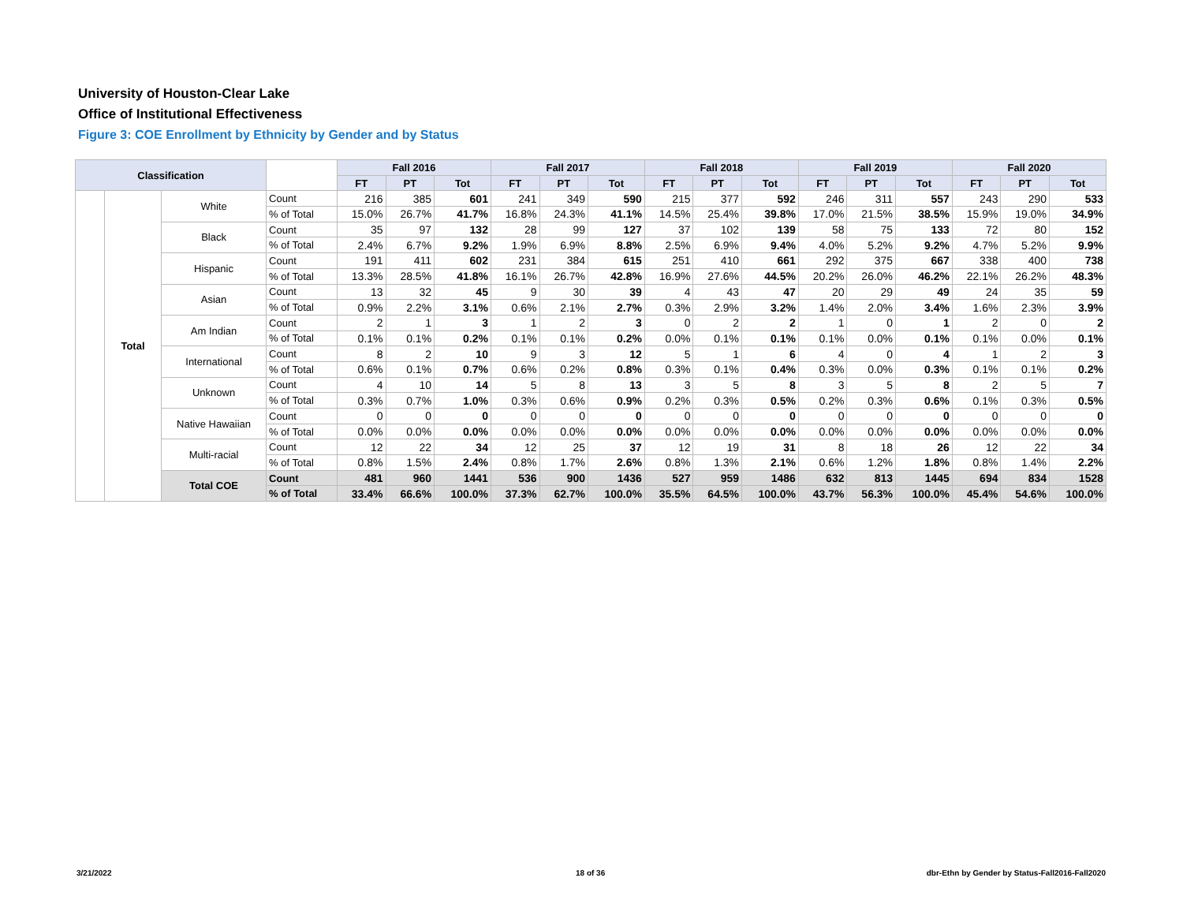University of Houston-Clear Lake
Office of Institutional Effectiveness
Figure 3: COE Enrollment by Ethnicity by Gender and by Status
| Classification | | | | Fall 2016 | | | Fall 2017 | | | Fall 2018 | | | Fall 2019 | | | Fall 2020 | | |
| --- | --- | --- | --- | --- | --- | --- | --- | --- | --- | --- | --- | --- | --- | --- | --- | --- | --- | --- |
| | | | | FT | PT | Tot | FT | PT | Tot | FT | PT | Tot | FT | PT | Tot | FT | PT | Tot |
| | Total | White | Count | 216 | 385 | 601 | 241 | 349 | 590 | 215 | 377 | 592 | 246 | 311 | 557 | 243 | 290 | 533 |
| | | | % of Total | 15.0% | 26.7% | 41.7% | 16.8% | 24.3% | 41.1% | 14.5% | 25.4% | 39.8% | 17.0% | 21.5% | 38.5% | 15.9% | 19.0% | 34.9% |
| | | Black | Count | 35 | 97 | 132 | 28 | 99 | 127 | 37 | 102 | 139 | 58 | 75 | 133 | 72 | 80 | 152 |
| | | | % of Total | 2.4% | 6.7% | 9.2% | 1.9% | 6.9% | 8.8% | 2.5% | 6.9% | 9.4% | 4.0% | 5.2% | 9.2% | 4.7% | 5.2% | 9.9% |
| | | Hispanic | Count | 191 | 411 | 602 | 231 | 384 | 615 | 251 | 410 | 661 | 292 | 375 | 667 | 338 | 400 | 738 |
| | | | % of Total | 13.3% | 28.5% | 41.8% | 16.1% | 26.7% | 42.8% | 16.9% | 27.6% | 44.5% | 20.2% | 26.0% | 46.2% | 22.1% | 26.2% | 48.3% |
| | | Asian | Count | 13 | 32 | 45 | 9 | 30 | 39 | 4 | 43 | 47 | 20 | 29 | 49 | 24 | 35 | 59 |
| | | | % of Total | 0.9% | 2.2% | 3.1% | 0.6% | 2.1% | 2.7% | 0.3% | 2.9% | 3.2% | 1.4% | 2.0% | 3.4% | 1.6% | 2.3% | 3.9% |
| | | Am Indian | Count | 2 | 1 | 3 | 1 | 2 | 3 | 0 | 2 | 2 | 1 | 0 | 1 | 2 | 0 | 2 |
| | | | % of Total | 0.1% | 0.1% | 0.2% | 0.1% | 0.1% | 0.2% | 0.0% | 0.1% | 0.1% | 0.1% | 0.0% | 0.1% | 0.1% | 0.0% | 0.1% |
| | | International | Count | 8 | 2 | 10 | 9 | 3 | 12 | 5 | 1 | 6 | 4 | 0 | 4 | 1 | 2 | 3 |
| | | | % of Total | 0.6% | 0.1% | 0.7% | 0.6% | 0.2% | 0.8% | 0.3% | 0.1% | 0.4% | 0.3% | 0.0% | 0.3% | 0.1% | 0.1% | 0.2% |
| | | Unknown | Count | 4 | 10 | 14 | 5 | 8 | 13 | 3 | 5 | 8 | 3 | 5 | 8 | 2 | 5 | 7 |
| | | | % of Total | 0.3% | 0.7% | 1.0% | 0.3% | 0.6% | 0.9% | 0.2% | 0.3% | 0.5% | 0.2% | 0.3% | 0.6% | 0.1% | 0.3% | 0.5% |
| | | Native Hawaiian | Count | 0 | 0 | 0 | 0 | 0 | 0 | 0 | 0 | 0 | 0 | 0 | 0 | 0 | 0 | 0 |
| | | | % of Total | 0.0% | 0.0% | 0.0% | 0.0% | 0.0% | 0.0% | 0.0% | 0.0% | 0.0% | 0.0% | 0.0% | 0.0% | 0.0% | 0.0% | 0.0% |
| | | Multi-racial | Count | 12 | 22 | 34 | 12 | 25 | 37 | 12 | 19 | 31 | 8 | 18 | 26 | 12 | 22 | 34 |
| | | | % of Total | 0.8% | 1.5% | 2.4% | 0.8% | 1.7% | 2.6% | 0.8% | 1.3% | 2.1% | 0.6% | 1.2% | 1.8% | 0.8% | 1.4% | 2.2% |
| | | Total COE | Count | 481 | 960 | 1441 | 536 | 900 | 1436 | 527 | 959 | 1486 | 632 | 813 | 1445 | 694 | 834 | 1528 |
| | | | % of Total | 33.4% | 66.6% | 100.0% | 37.3% | 62.7% | 100.0% | 35.5% | 64.5% | 100.0% | 43.7% | 56.3% | 100.0% | 45.4% | 54.6% | 100.0% |
3/21/2022 18 of 36
dbr-Ethn by Gender by Status-Fall2016-Fall2020